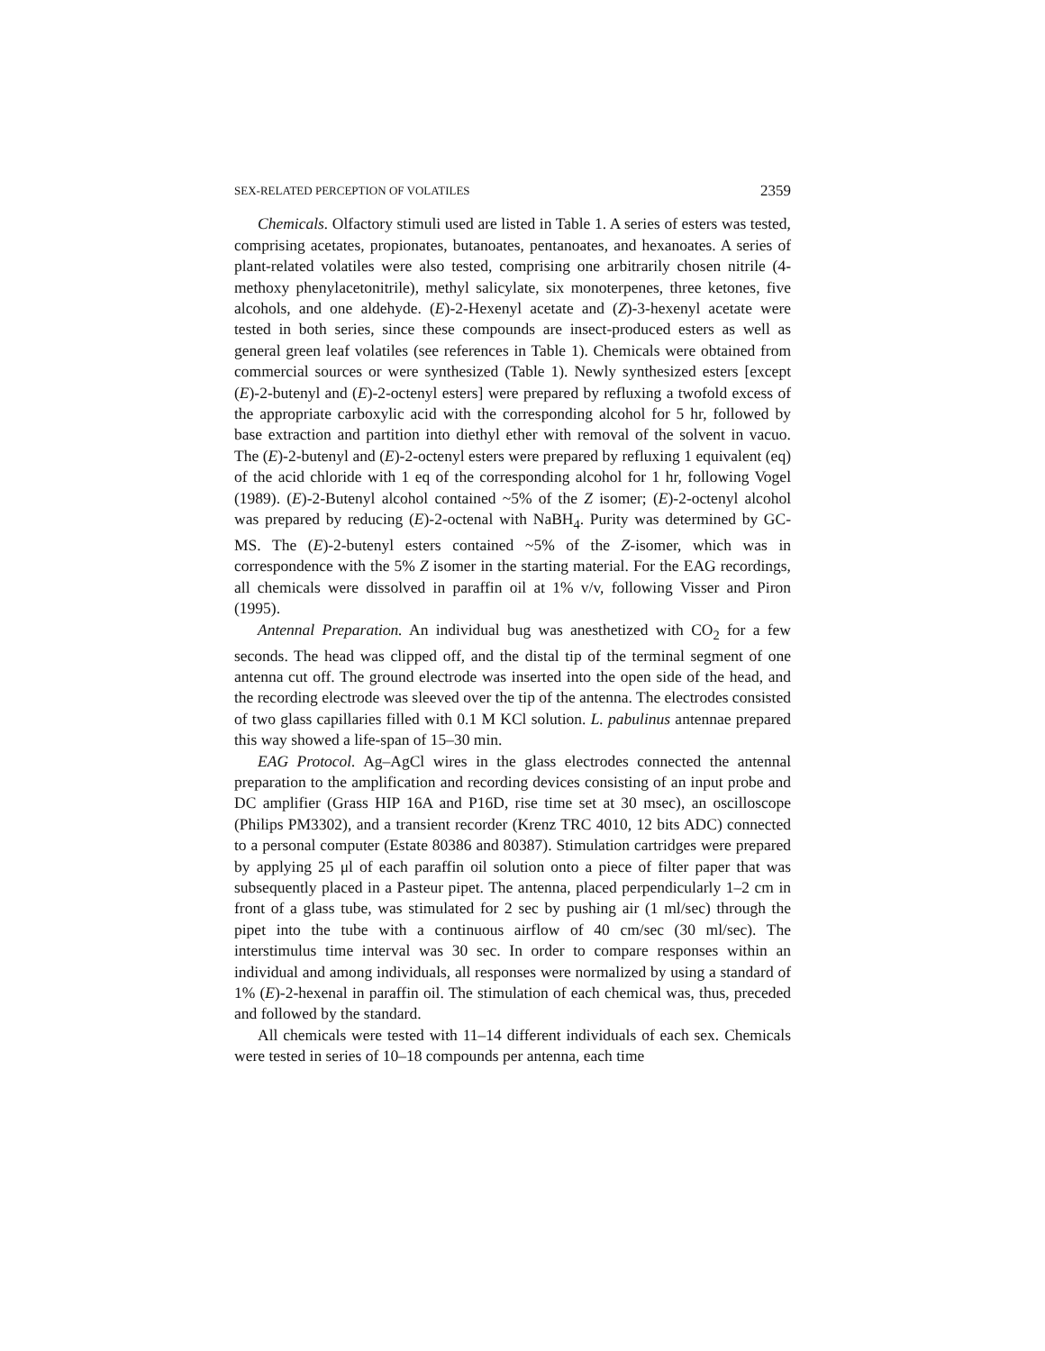SEX-RELATED PERCEPTION OF VOLATILES 2359
Chemicals. Olfactory stimuli used are listed in Table 1. A series of esters was tested, comprising acetates, propionates, butanoates, pentanoates, and hexanoates. A series of plant-related volatiles were also tested, comprising one arbitrarily chosen nitrile (4-methoxy phenylacetonitrile), methyl salicylate, six monoterpenes, three ketones, five alcohols, and one aldehyde. (E)-2-Hexenyl acetate and (Z)-3-hexenyl acetate were tested in both series, since these compounds are insect-produced esters as well as general green leaf volatiles (see references in Table 1). Chemicals were obtained from commercial sources or were synthesized (Table 1). Newly synthesized esters [except (E)-2-butenyl and (E)-2-octenyl esters] were prepared by refluxing a twofold excess of the appropriate carboxylic acid with the corresponding alcohol for 5 hr, followed by base extraction and partition into diethyl ether with removal of the solvent in vacuo. The (E)-2-butenyl and (E)-2-octenyl esters were prepared by refluxing 1 equivalent (eq) of the acid chloride with 1 eq of the corresponding alcohol for 1 hr, following Vogel (1989). (E)-2-Butenyl alcohol contained ~5% of the Z isomer; (E)-2-octenyl alcohol was prepared by reducing (E)-2-octenal with NaBH<sub>4</sub>. Purity was determined by GC-MS. The (E)-2-butenyl esters contained ~5% of the Z-isomer, which was in correspondence with the 5% Z isomer in the starting material. For the EAG recordings, all chemicals were dissolved in paraffin oil at 1% v/v, following Visser and Piron (1995).
Antennal Preparation. An individual bug was anesthetized with CO<sub>2</sub> for a few seconds. The head was clipped off, and the distal tip of the terminal segment of one antenna cut off. The ground electrode was inserted into the open side of the head, and the recording electrode was sleeved over the tip of the antenna. The electrodes consisted of two glass capillaries filled with 0.1 M KCl solution. L. pabulinus antennae prepared this way showed a life-span of 15–30 min.
EAG Protocol. Ag–AgCl wires in the glass electrodes connected the antennal preparation to the amplification and recording devices consisting of an input probe and DC amplifier (Grass HIP 16A and P16D, rise time set at 30 msec), an oscilloscope (Philips PM3302), and a transient recorder (Krenz TRC 4010, 12 bits ADC) connected to a personal computer (Estate 80386 and 80387). Stimulation cartridges were prepared by applying 25 μl of each paraffin oil solution onto a piece of filter paper that was subsequently placed in a Pasteur pipet. The antenna, placed perpendicularly 1–2 cm in front of a glass tube, was stimulated for 2 sec by pushing air (1 ml/sec) through the pipet into the tube with a continuous airflow of 40 cm/sec (30 ml/sec). The interstimulus time interval was 30 sec. In order to compare responses within an individual and among individuals, all responses were normalized by using a standard of 1% (E)-2-hexenal in paraffin oil. The stimulation of each chemical was, thus, preceded and followed by the standard.
All chemicals were tested with 11–14 different individuals of each sex. Chemicals were tested in series of 10–18 compounds per antenna, each time